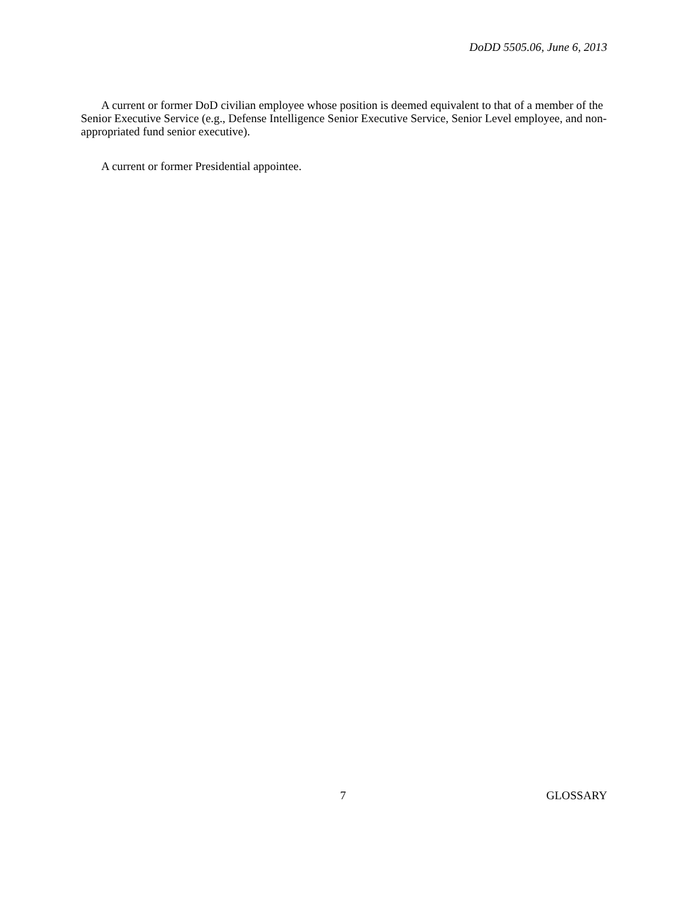DoDD 5505.06, June 6, 2013
A current or former DoD civilian employee whose position is deemed equivalent to that of a member of the Senior Executive Service (e.g., Defense Intelligence Senior Executive Service, Senior Level employee, and non-appropriated fund senior executive).
A current or former Presidential appointee.
7 GLOSSARY